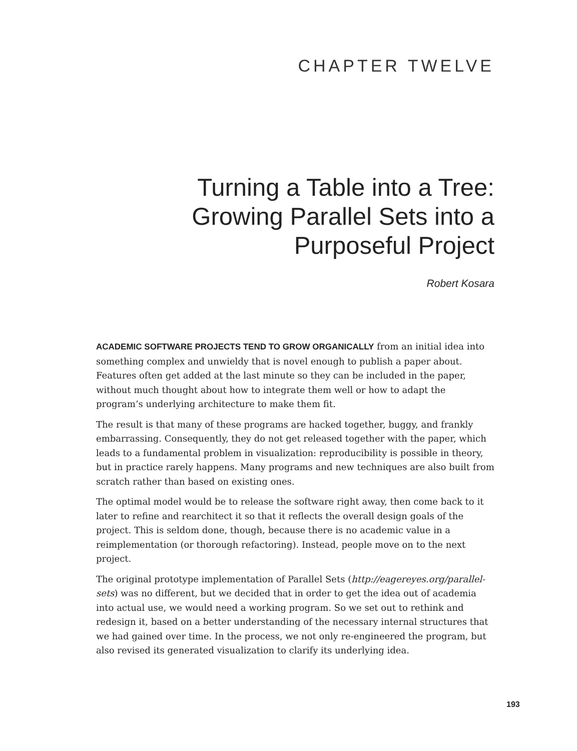CHAPTER TWELVE
Turning a Table into a Tree:
Growing Parallel Sets into a
Purposeful Project
Robert Kosara
ACADEMIC SOFTWARE PROJECTS TEND TO GROW ORGANICALLY from an initial idea into something complex and unwieldy that is novel enough to publish a paper about. Features often get added at the last minute so they can be included in the paper, without much thought about how to integrate them well or how to adapt the program’s underlying architecture to make them fit.
The result is that many of these programs are hacked together, buggy, and frankly embarrassing. Consequently, they do not get released together with the paper, which leads to a fundamental problem in visualization: reproducibility is possible in theory, but in practice rarely happens. Many programs and new techniques are also built from scratch rather than based on existing ones.
The optimal model would be to release the software right away, then come back to it later to refine and rearchitect it so that it reflects the overall design goals of the project. This is seldom done, though, because there is no academic value in a reimplementation (or thorough refactoring). Instead, people move on to the next project.
The original prototype implementation of Parallel Sets (http://eagereyes.org/parallel-sets) was no different, but we decided that in order to get the idea out of academia into actual use, we would need a working program. So we set out to rethink and redesign it, based on a better understanding of the necessary internal structures that we had gained over time. In the process, we not only re-engineered the program, but also revised its generated visualization to clarify its underlying idea.
193